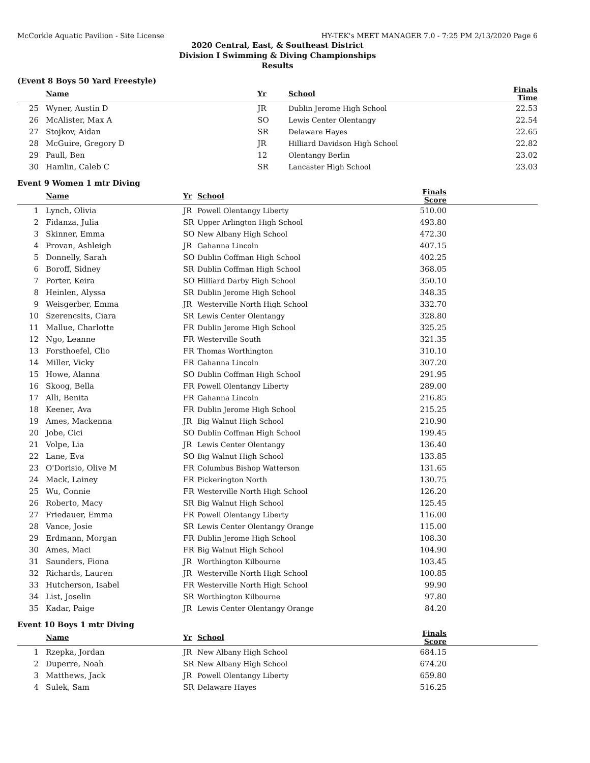McCorkle Aquatic Pavilion - Site License HY-TEK's MEET MANAGER 7.0 - 7:25 PM 2/13/2020 Page 6
2020 Central, East, & Southeast District
Division I Swimming & Diving Championships
Results
(Event 8 Boys 50 Yard Freestyle)
| | Name | Yr | School | Finals Time | |
| --- | --- | --- | --- | --- | --- |
| 25 | Wyner, Austin D | JR | Dublin Jerome High School | 22.53 | |
| 26 | McAlister, Max A | SO | Lewis Center Olentangy | 22.54 | |
| 27 | Stojkov, Aidan | SR | Delaware Hayes | 22.65 | |
| 28 | McGuire, Gregory D | JR | Hilliard Davidson High School | 22.82 | |
| 29 | Paull, Ben | 12 | Olentangy Berlin | 23.02 | |
| 30 | Hamlin, Caleb C | SR | Lancaster High School | 23.03 | |
Event 9 Women 1 mtr Diving
| | Name | Yr | School | Finals Score | |
| --- | --- | --- | --- | --- | --- |
| 1 | Lynch, Olivia | JR | Powell Olentangy Liberty | 510.00 | |
| 2 | Fidanza, Julia | SR | Upper Arlington High School | 493.80 | |
| 3 | Skinner, Emma | SO | New Albany High School | 472.30 | |
| 4 | Provan, Ashleigh | JR | Gahanna Lincoln | 407.15 | |
| 5 | Donnelly, Sarah | SO | Dublin Coffman High School | 402.25 | |
| 6 | Boroff, Sidney | SR | Dublin Coffman High School | 368.05 | |
| 7 | Porter, Keira | SO | Hilliard Darby High School | 350.10 | |
| 8 | Heinlen, Alyssa | SR | Dublin Jerome High School | 348.35 | |
| 9 | Weisgerber, Emma | JR | Westerville North High School | 332.70 | |
| 10 | Szerencsits, Ciara | SR | Lewis Center Olentangy | 328.80 | |
| 11 | Mallue, Charlotte | FR | Dublin Jerome High School | 325.25 | |
| 12 | Ngo, Leanne | FR | Westerville South | 321.35 | |
| 13 | Forsthoefel, Clio | FR | Thomas Worthington | 310.10 | |
| 14 | Miller, Vicky | FR | Gahanna Lincoln | 307.20 | |
| 15 | Howe, Alanna | SO | Dublin Coffman High School | 291.95 | |
| 16 | Skoog, Bella | FR | Powell Olentangy Liberty | 289.00 | |
| 17 | Alli, Benita | FR | Gahanna Lincoln | 216.85 | |
| 18 | Keener, Ava | FR | Dublin Jerome High School | 215.25 | |
| 19 | Ames, Mackenna | JR | Big Walnut High School | 210.90 | |
| 20 | Jobe, Cici | SO | Dublin Coffman High School | 199.45 | |
| 21 | Volpe, Lia | JR | Lewis Center Olentangy | 136.40 | |
| 22 | Lane, Eva | SO | Big Walnut High School | 133.85 | |
| 23 | O'Dorisio, Olive M | FR | Columbus Bishop Watterson | 131.65 | |
| 24 | Mack, Lainey | FR | Pickerington North | 130.75 | |
| 25 | Wu, Connie | FR | Westerville North High School | 126.20 | |
| 26 | Roberto, Macy | SR | Big Walnut High School | 125.45 | |
| 27 | Friedauer, Emma | FR | Powell Olentangy Liberty | 116.00 | |
| 28 | Vance, Josie | SR | Lewis Center Olentangy Orange | 115.00 | |
| 29 | Erdmann, Morgan | FR | Dublin Jerome High School | 108.30 | |
| 30 | Ames, Maci | FR | Big Walnut High School | 104.90 | |
| 31 | Saunders, Fiona | JR | Worthington Kilbourne | 103.45 | |
| 32 | Richards, Lauren | JR | Westerville North High School | 100.85 | |
| 33 | Hutcherson, Isabel | FR | Westerville North High School | 99.90 | |
| 34 | List, Joselin | SR | Worthington Kilbourne | 97.80 | |
| 35 | Kadar, Paige | JR | Lewis Center Olentangy Orange | 84.20 | |
Event 10 Boys 1 mtr Diving
| | Name | Yr | School | Finals Score | |
| --- | --- | --- | --- | --- | --- |
| 1 | Rzepka, Jordan | JR | New Albany High School | 684.15 | |
| 2 | Duperre, Noah | SR | New Albany High School | 674.20 | |
| 3 | Matthews, Jack | JR | Powell Olentangy Liberty | 659.80 | |
| 4 | Sulek, Sam | SR | Delaware Hayes | 516.25 | |